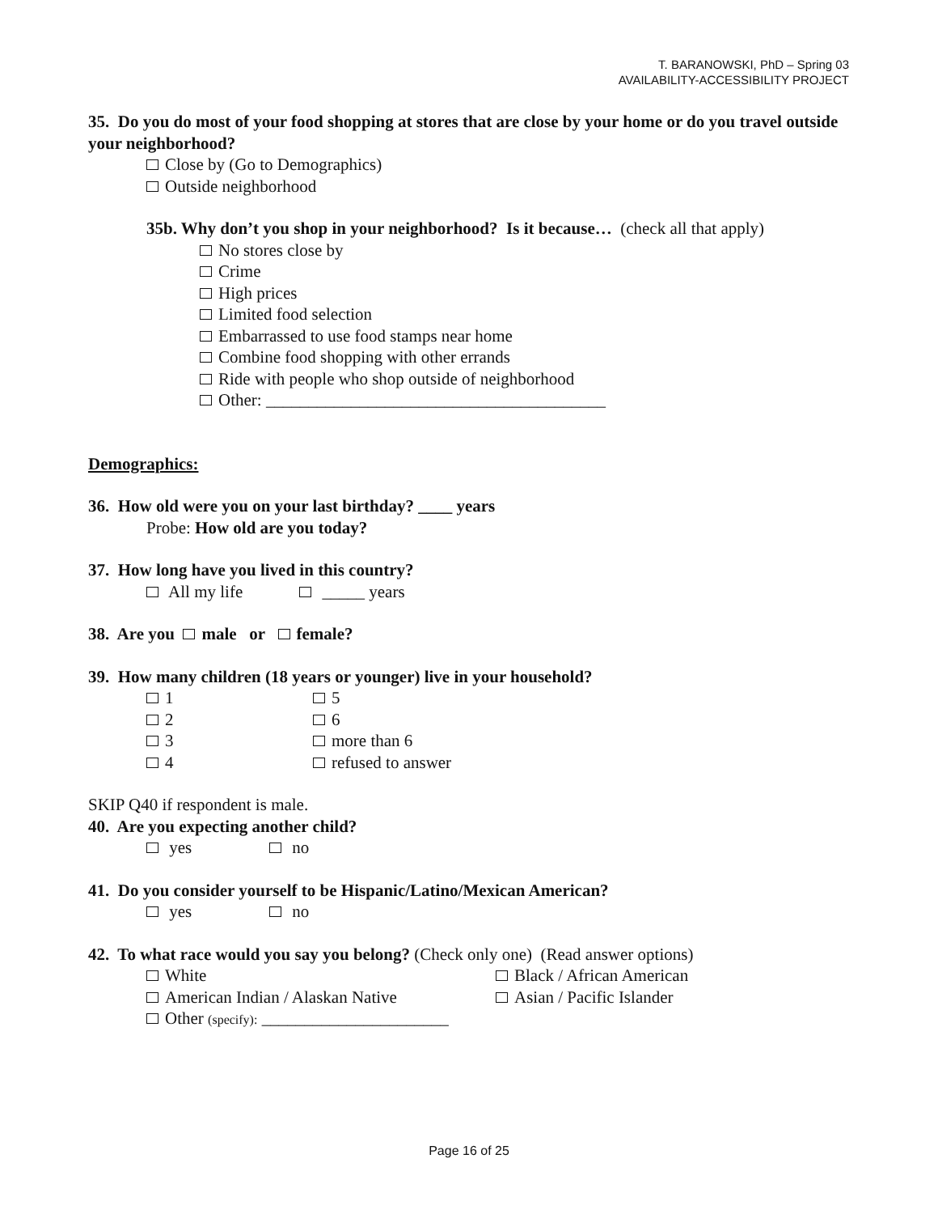T. BARANOWSKI, PhD – Spring 03
AVAILABILITY-ACCESSIBILITY PROJECT
35. Do you do most of your food shopping at stores that are close by your home or do you travel outside your neighborhood?
Close by (Go to Demographics)
Outside neighborhood
35b. Why don’t you shop in your neighborhood? Is it because… (check all that apply)
No stores close by
Crime
High prices
Limited food selection
Embarrassed to use food stamps near home
Combine food shopping with other errands
Ride with people who shop outside of neighborhood
Other: ________________________________________
Demographics:
36. How old were you on your last birthday? ____ years
Probe: How old are you today?
37. How long have you lived in this country?
All my life _____ years
38. Are you male or female?
39. How many children (18 years or younger) live in your household?
1 5
2 6
3 more than 6
4 refused to answer
SKIP Q40 if respondent is male.
40. Are you expecting another child?
yes no
41. Do you consider yourself to be Hispanic/Latino/Mexican American?
yes no
42. To what race would you say you belong? (Check only one) (Read answer options)
White Black / African American
American Indian / Alaskan Native Asian / Pacific Islander
Other (specify): ______________________
Page 16 of 25